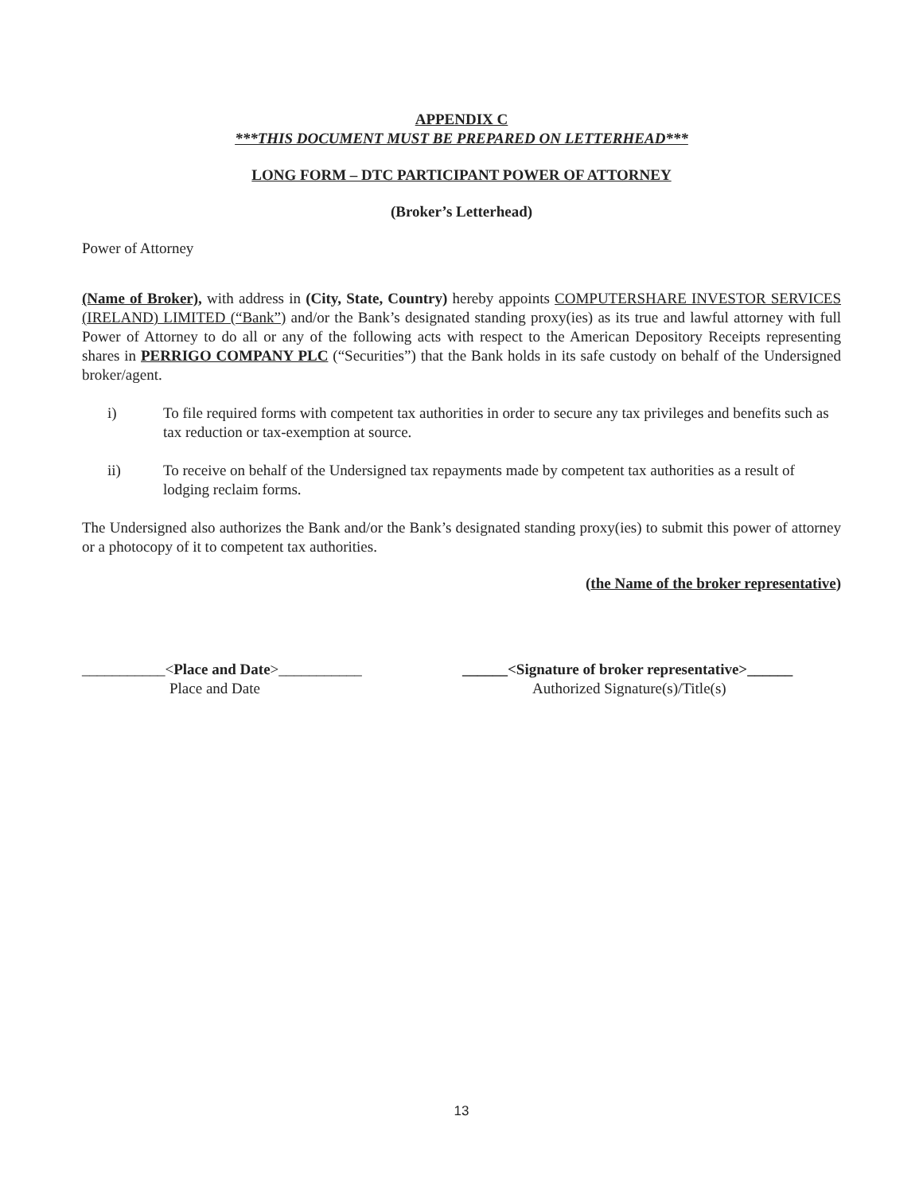APPENDIX C
***THIS DOCUMENT MUST BE PREPARED ON LETTERHEAD***
LONG FORM – DTC PARTICIPANT POWER OF ATTORNEY
(Broker’s Letterhead)
Power of Attorney
(Name of Broker), with address in (City, State, Country) hereby appoints COMPUTERSHARE INVESTOR SERVICES (IRELAND) LIMITED (“Bank”) and/or the Bank’s designated standing proxy(ies) as its true and lawful attorney with full Power of Attorney to do all or any of the following acts with respect to the American Depository Receipts representing shares in PERRIGO COMPANY PLC (“Securities”) that the Bank holds in its safe custody on behalf of the Undersigned broker/agent.
i) To file required forms with competent tax authorities in order to secure any tax privileges and benefits such as tax reduction or tax-exemption at source.
ii) To receive on behalf of the Undersigned tax repayments made by competent tax authorities as a result of lodging reclaim forms.
The Undersigned also authorizes the Bank and/or the Bank’s designated standing proxy(ies) to submit this power of attorney or a photocopy of it to competent tax authorities.
(the Name of the broker representative)
___________<Place and Date>___________
Place and Date
______<Signature of broker representative>______
Authorized Signature(s)/Title(s)
13